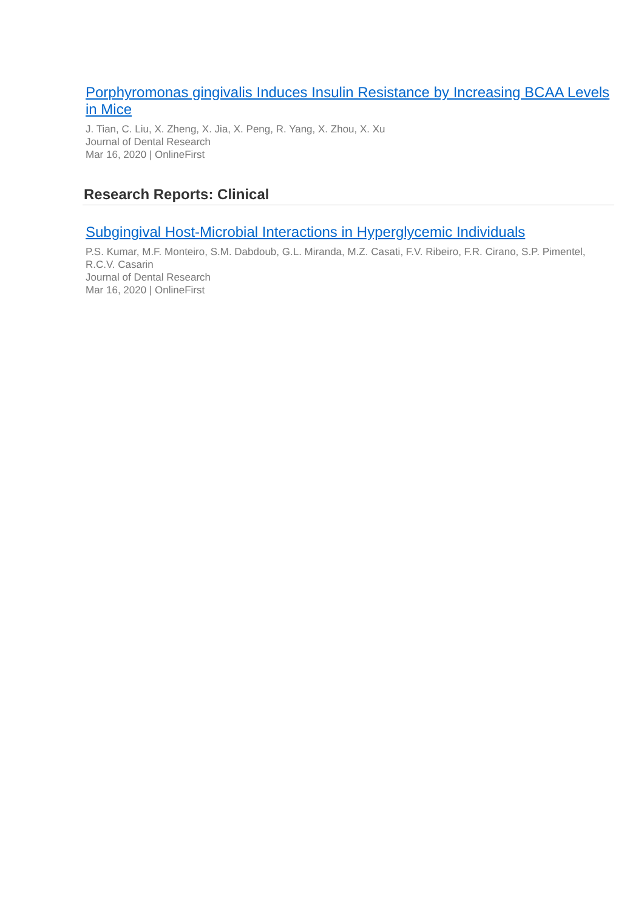Porphyromonas gingivalis Induces Insulin Resistance by Increasing BCAA Levels in Mice
J. Tian, C. Liu, X. Zheng, X. Jia, X. Peng, R. Yang, X. Zhou, X. Xu
Journal of Dental Research
Mar 16, 2020 | OnlineFirst
Research Reports: Clinical
Subgingival Host-Microbial Interactions in Hyperglycemic Individuals
P.S. Kumar, M.F. Monteiro, S.M. Dabdoub, G.L. Miranda, M.Z. Casati, F.V. Ribeiro, F.R. Cirano, S.P. Pimentel, R.C.V. Casarin
Journal of Dental Research
Mar 16, 2020 | OnlineFirst